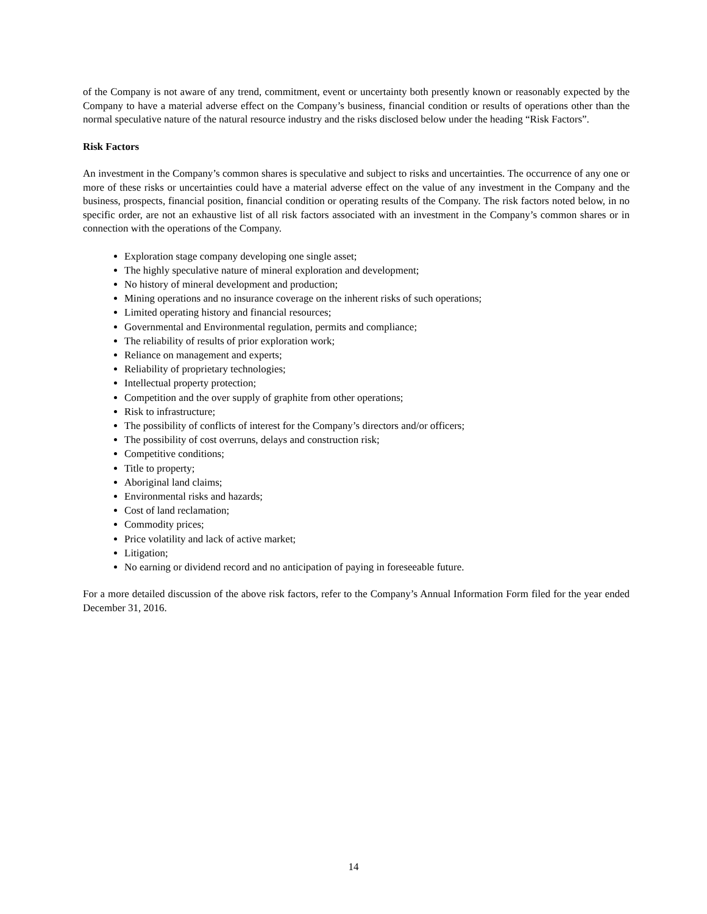of the Company is not aware of any trend, commitment, event or uncertainty both presently known or reasonably expected by the Company to have a material adverse effect on the Company’s business, financial condition or results of operations other than the normal speculative nature of the natural resource industry and the risks disclosed below under the heading “Risk Factors”.
Risk Factors
An investment in the Company’s common shares is speculative and subject to risks and uncertainties. The occurrence of any one or more of these risks or uncertainties could have a material adverse effect on the value of any investment in the Company and the business, prospects, financial position, financial condition or operating results of the Company. The risk factors noted below, in no specific order, are not an exhaustive list of all risk factors associated with an investment in the Company’s common shares or in connection with the operations of the Company.
Exploration stage company developing one single asset;
The highly speculative nature of mineral exploration and development;
No history of mineral development and production;
Mining operations and no insurance coverage on the inherent risks of such operations;
Limited operating history and financial resources;
Governmental and Environmental regulation, permits and compliance;
The reliability of results of prior exploration work;
Reliance on management and experts;
Reliability of proprietary technologies;
Intellectual property protection;
Competition and the over supply of graphite from other operations;
Risk to infrastructure;
The possibility of conflicts of interest for the Company’s directors and/or officers;
The possibility of cost overruns, delays and construction risk;
Competitive conditions;
Title to property;
Aboriginal land claims;
Environmental risks and hazards;
Cost of land reclamation;
Commodity prices;
Price volatility and lack of active market;
Litigation;
No earning or dividend record and no anticipation of paying in foreseeable future.
For a more detailed discussion of the above risk factors, refer to the Company’s Annual Information Form filed for the year ended December 31, 2016.
14